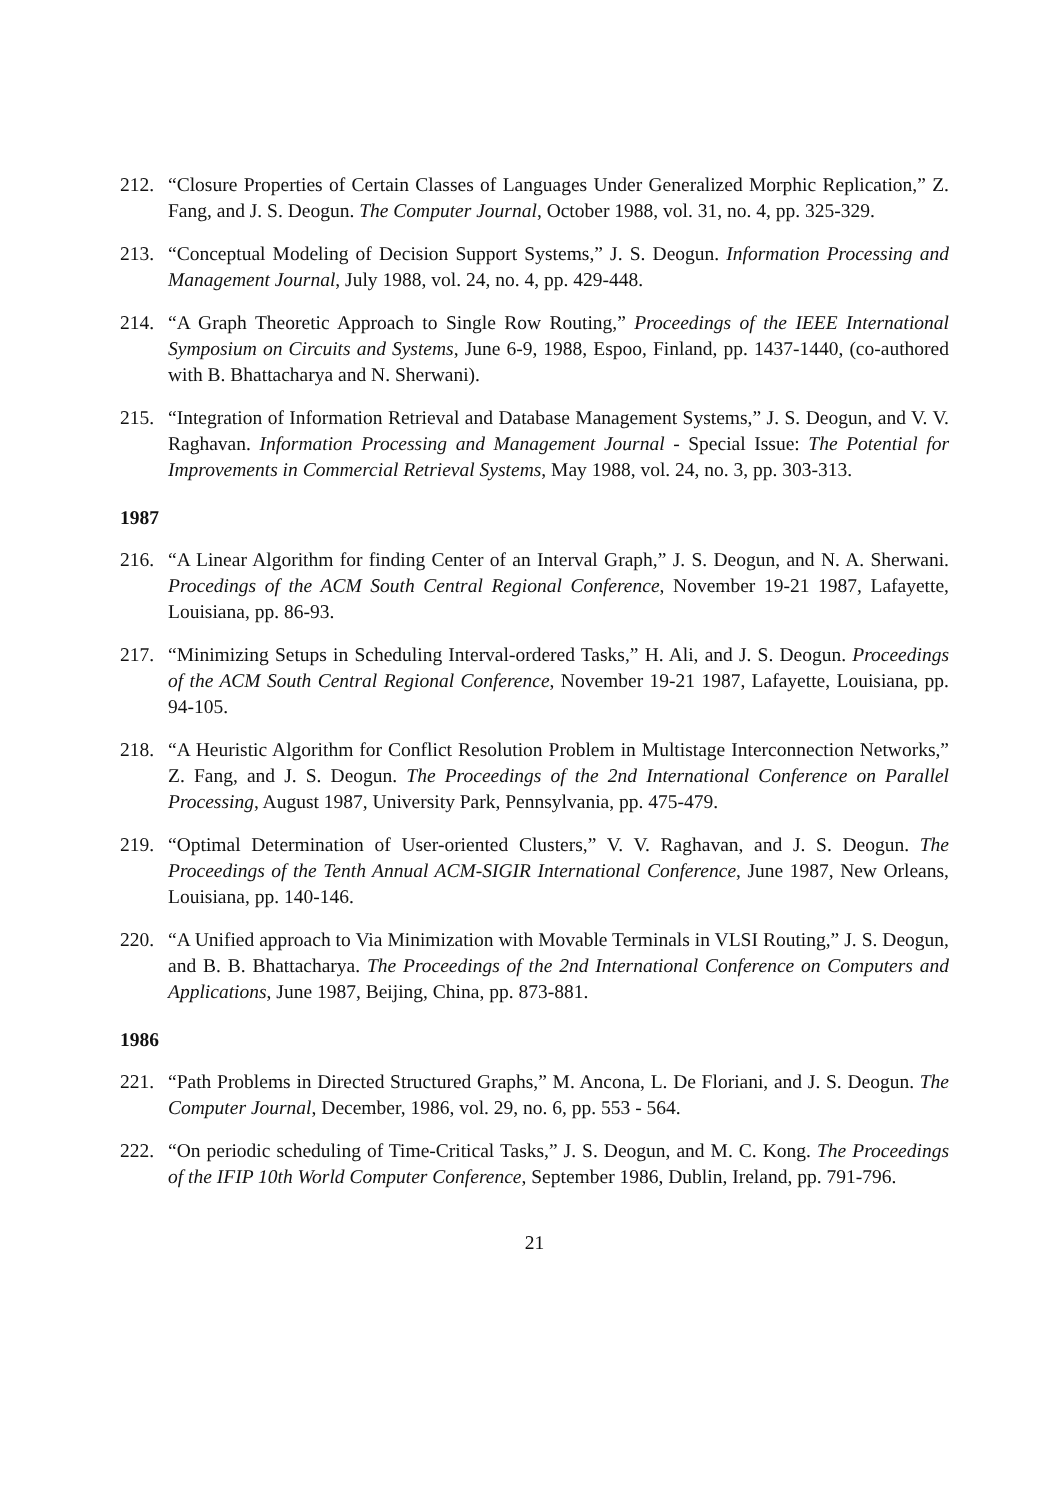212. “Closure Properties of Certain Classes of Languages Under Generalized Morphic Replication,” Z. Fang, and J. S. Deogun. The Computer Journal, October 1988, vol. 31, no. 4, pp. 325-329.
213. “Conceptual Modeling of Decision Support Systems,” J. S. Deogun. Information Processing and Management Journal, July 1988, vol. 24, no. 4, pp. 429-448.
214. “A Graph Theoretic Approach to Single Row Routing,” Proceedings of the IEEE International Symposium on Circuits and Systems, June 6-9, 1988, Espoo, Finland, pp. 1437-1440, (co-authored with B. Bhattacharya and N. Sherwani).
215. “Integration of Information Retrieval and Database Management Systems,” J. S. Deogun, and V. V. Raghavan. Information Processing and Management Journal - Special Issue: The Potential for Improvements in Commercial Retrieval Systems, May 1988, vol. 24, no. 3, pp. 303-313.
1987
216. “A Linear Algorithm for finding Center of an Interval Graph,” J. S. Deogun, and N. A. Sherwani. Procedings of the ACM South Central Regional Conference, November 19-21 1987, Lafayette, Louisiana, pp. 86-93.
217. “Minimizing Setups in Scheduling Interval-ordered Tasks,” H. Ali, and J. S. Deogun. Proceedings of the ACM South Central Regional Conference, November 19-21 1987, Lafayette, Louisiana, pp. 94-105.
218. “A Heuristic Algorithm for Conflict Resolution Problem in Multistage Interconnection Networks,” Z. Fang, and J. S. Deogun. The Proceedings of the 2nd International Conference on Parallel Processing, August 1987, University Park, Pennsylvania, pp. 475-479.
219. “Optimal Determination of User-oriented Clusters,” V. V. Raghavan, and J. S. Deogun. The Proceedings of the Tenth Annual ACM-SIGIR International Conference, June 1987, New Orleans, Louisiana, pp. 140-146.
220. “A Unified approach to Via Minimization with Movable Terminals in VLSI Routing,” J. S. Deogun, and B. B. Bhattacharya. The Proceedings of the 2nd International Conference on Computers and Applications, June 1987, Beijing, China, pp. 873-881.
1986
221. “Path Problems in Directed Structured Graphs,” M. Ancona, L. De Floriani, and J. S. Deogun. The Computer Journal, December, 1986, vol. 29, no. 6, pp. 553 - 564.
222. “On periodic scheduling of Time-Critical Tasks,” J. S. Deogun, and M. C. Kong. The Proceedings of the IFIP 10th World Computer Conference, September 1986, Dublin, Ireland, pp. 791-796.
21